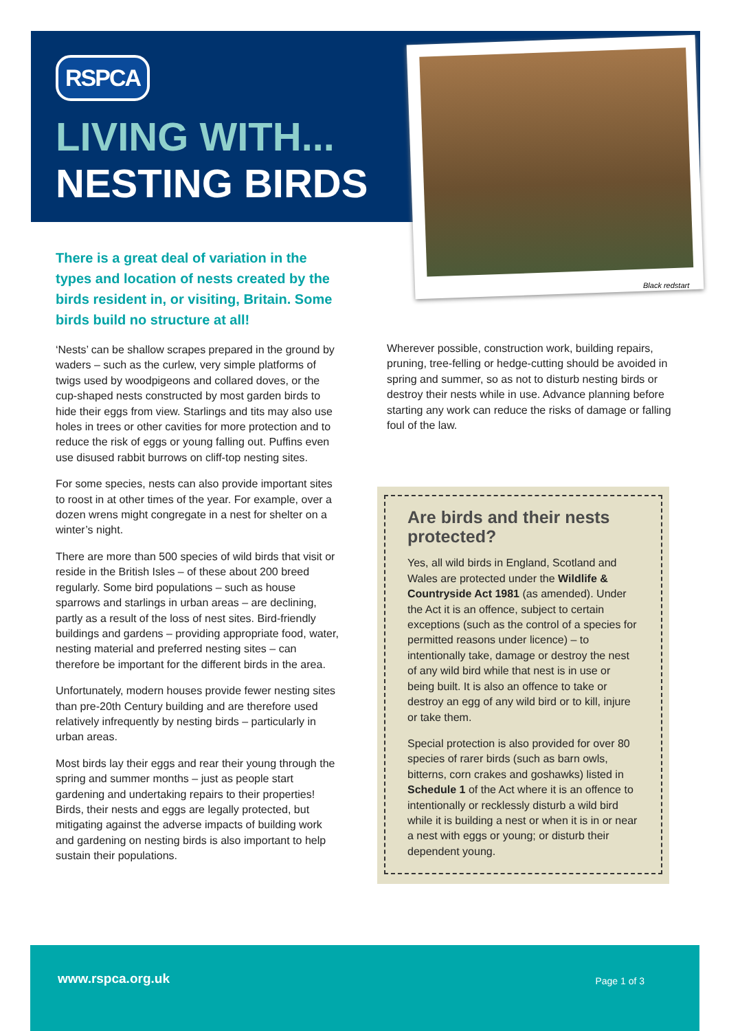RSPCA
LIVING WITH...
NESTING BIRDS
Black redstart
There is a great deal of variation in the types and location of nests created by the birds resident in, or visiting, Britain. Some birds build no structure at all!
‘Nests’ can be shallow scrapes prepared in the ground by waders – such as the curlew, very simple platforms of twigs used by woodpigeons and collared doves, or the cup-shaped nests constructed by most garden birds to hide their eggs from view. Starlings and tits may also use holes in trees or other cavities for more protection and to reduce the risk of eggs or young falling out. Puffins even use disused rabbit burrows on cliff-top nesting sites.
For some species, nests can also provide important sites to roost in at other times of the year. For example, over a dozen wrens might congregate in a nest for shelter on a winter’s night.
There are more than 500 species of wild birds that visit or reside in the British Isles – of these about 200 breed regularly. Some bird populations – such as house sparrows and starlings in urban areas – are declining, partly as a result of the loss of nest sites. Bird-friendly buildings and gardens – providing appropriate food, water, nesting material and preferred nesting sites – can therefore be important for the different birds in the area.
Unfortunately, modern houses provide fewer nesting sites than pre-20th Century building and are therefore used relatively infrequently by nesting birds – particularly in urban areas.
Most birds lay their eggs and rear their young through the spring and summer months – just as people start gardening and undertaking repairs to their properties! Birds, their nests and eggs are legally protected, but mitigating against the adverse impacts of building work and gardening on nesting birds is also important to help sustain their populations.
Wherever possible, construction work, building repairs, pruning, tree-felling or hedge-cutting should be avoided in spring and summer, so as not to disturb nesting birds or destroy their nests while in use. Advance planning before starting any work can reduce the risks of damage or falling foul of the law.
Are birds and their nests protected?
Yes, all wild birds in England, Scotland and Wales are protected under the Wildlife & Countryside Act 1981 (as amended). Under the Act it is an offence, subject to certain exceptions (such as the control of a species for permitted reasons under licence) – to intentionally take, damage or destroy the nest of any wild bird while that nest is in use or being built. It is also an offence to take or destroy an egg of any wild bird or to kill, injure or take them.
Special protection is also provided for over 80 species of rarer birds (such as barn owls, bitterns, corn crakes and goshawks) listed in Schedule 1 of the Act where it is an offence to intentionally or recklessly disturb a wild bird while it is building a nest or when it is in or near a nest with eggs or young; or disturb their dependent young.
www.rspca.org.uk Page 1 of 3